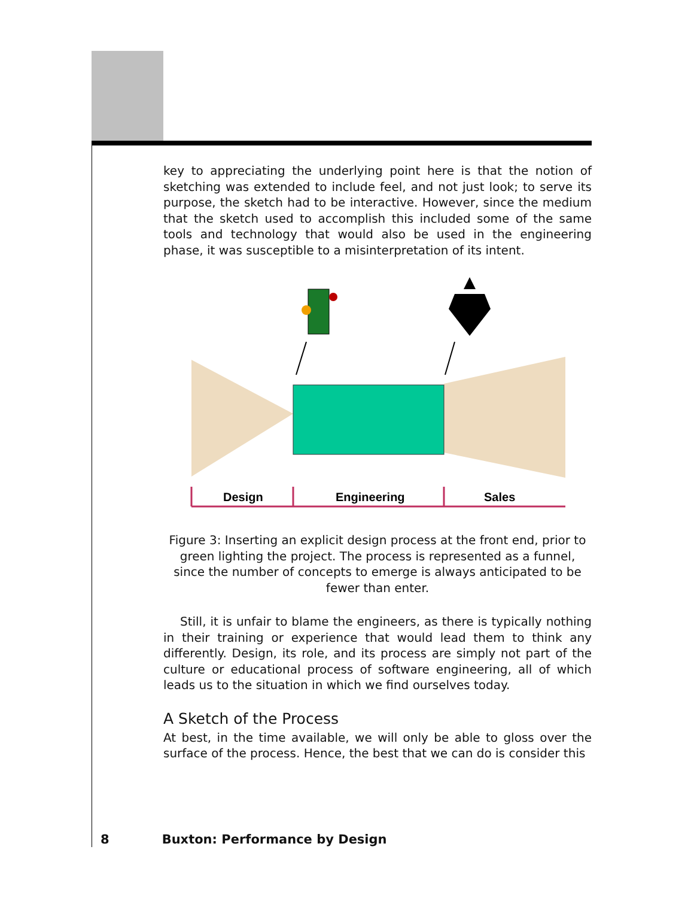key to appreciating the underlying point here is that the notion of sketching was extended to include feel, and not just look; to serve its purpose, the sketch had to be interactive. However, since the medium that the sketch used to accomplish this included some of the same tools and technology that would also be used in the engineering phase, it was susceptible to a misinterpretation of its intent.
Design
Engineering
Sales
Figure 3: Inserting an explicit design process at the front end, prior to green lighting the project. The process is represented as a funnel, since the number of concepts to emerge is always anticipated to be fewer than enter.
Still, it is unfair to blame the engineers, as there is typically nothing in their training or experience that would lead them to think any differently. Design, its role, and its process are simply not part of the culture or educational process of software engineering, all of which leads us to the situation in which we find ourselves today.
A Sketch of the Process
At best, in the time available, we will only be able to gloss over the surface of the process. Hence, the best that we can do is consider this
8 Buxton: Performance by Design